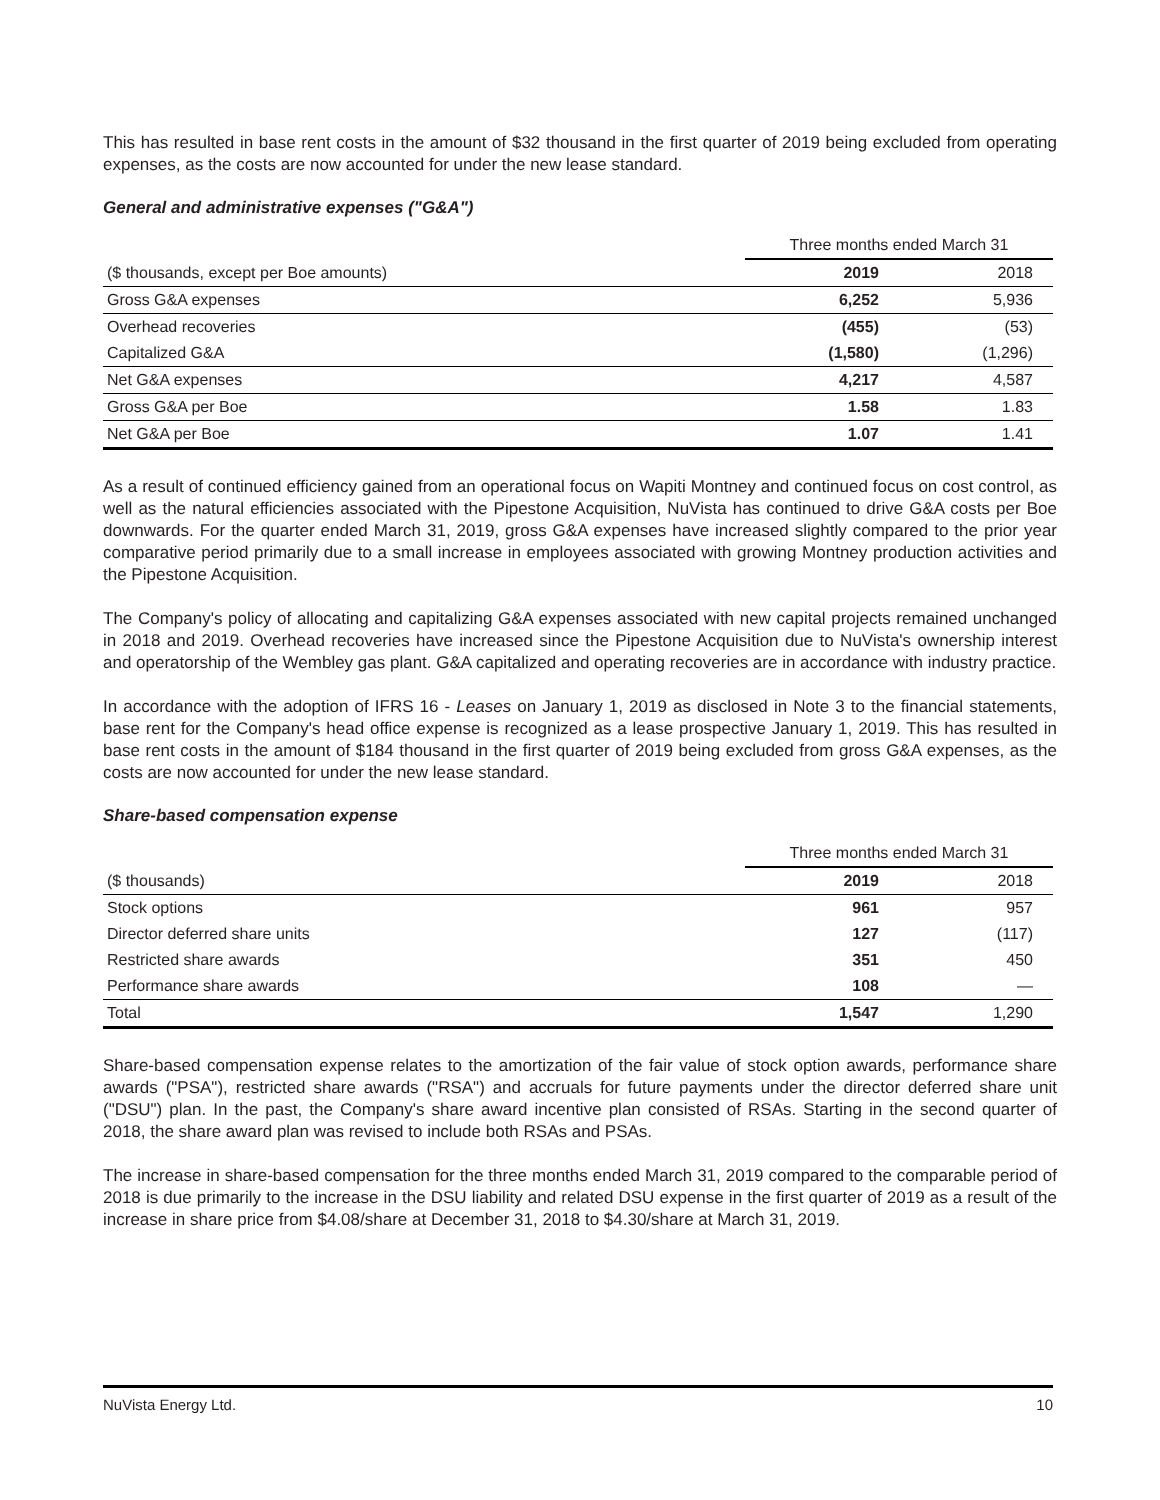This has resulted in base rent costs in the amount of $32 thousand in the first quarter of 2019 being excluded from operating expenses, as the costs are now accounted for under the new lease standard.
General and administrative expenses ("G&A")
| | Three months ended March 31 | |
| ($ thousands, except per Boe amounts) | 2019 | 2018 |
| Gross G&A expenses | 6,252 | 5,936 |
| Overhead recoveries | (455) | (53) |
| Capitalized G&A | (1,580) | (1,296) |
| Net G&A expenses | 4,217 | 4,587 |
| Gross G&A per Boe | 1.58 | 1.83 |
| Net G&A per Boe | 1.07 | 1.41 |
As a result of continued efficiency gained from an operational focus on Wapiti Montney and continued focus on cost control, as well as the natural efficiencies associated with the Pipestone Acquisition, NuVista has continued to drive G&A costs per Boe downwards. For the quarter ended March 31, 2019, gross G&A expenses have increased slightly compared to the prior year comparative period primarily due to a small increase in employees associated with growing Montney production activities and the Pipestone Acquisition.
The Company's policy of allocating and capitalizing G&A expenses associated with new capital projects remained unchanged in 2018 and 2019. Overhead recoveries have increased since the Pipestone Acquisition due to NuVista's ownership interest and operatorship of the Wembley gas plant. G&A capitalized and operating recoveries are in accordance with industry practice.
In accordance with the adoption of IFRS 16 - Leases on January 1, 2019 as disclosed in Note 3 to the financial statements, base rent for the Company's head office expense is recognized as a lease prospective January 1, 2019. This has resulted in base rent costs in the amount of $184 thousand in the first quarter of 2019 being excluded from gross G&A expenses, as the costs are now accounted for under the new lease standard.
Share-based compensation expense
| | Three months ended March 31 | |
| ($ thousands) | 2019 | 2018 |
| Stock options | 961 | 957 |
| Director deferred share units | 127 | (117) |
| Restricted share awards | 351 | 450 |
| Performance share awards | 108 | — |
| Total | 1,547 | 1,290 |
Share-based compensation expense relates to the amortization of the fair value of stock option awards, performance share awards ("PSA"), restricted share awards ("RSA") and accruals for future payments under the director deferred share unit ("DSU") plan. In the past, the Company's share award incentive plan consisted of RSAs. Starting in the second quarter of 2018, the share award plan was revised to include both RSAs and PSAs.
The increase in share-based compensation for the three months ended March 31, 2019 compared to the comparable period of 2018 is due primarily to the increase in the DSU liability and related DSU expense in the first quarter of 2019 as a result of the increase in share price from $4.08/share at December 31, 2018 to $4.30/share at March 31, 2019.
NuVista Energy Ltd. 10